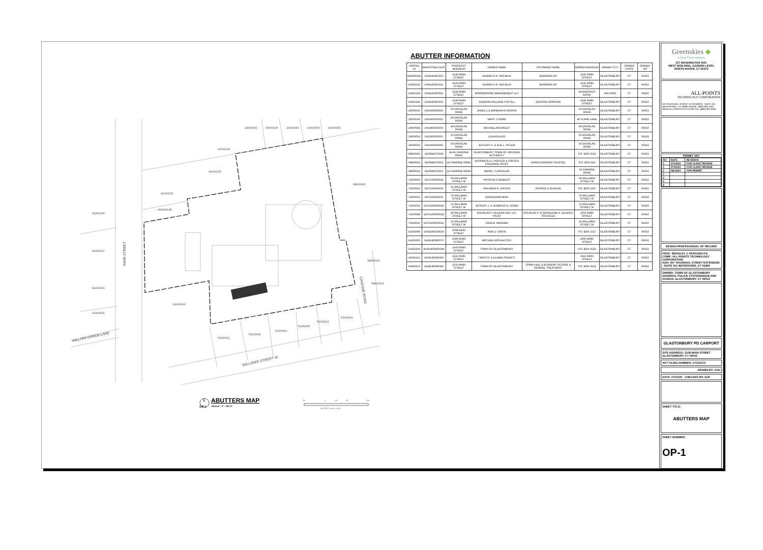19000030
19000036
19000044
19000050
19000056
41402146
41402134
41402130
41400063E
41402155
41402113
41402109
41402095
41402094
08400045
08400024
08400014
76200069
76200061
76200055
76200051
76200049
76200031
MAIN STREET
CANIONE ROAD
WILLOW GREEN LANE
WILLIAMS STREET W.
1
OP-1
ABUTTERS MAP
SCALE : 1" = 80'-0"
80
0
40
80
160
( IN FEET ) 1 inch = 80 ft.
ABUTTER INFORMATION
| PARCEL ID | MAP/STREET/LOT | PROPERTY ADDRESS | OWNER NAME | CO-OWNER NAME | OWNER ADDRESS | OWNER CITY | OWNER STATE | OWNER ZIP |
| --- | --- | --- | --- | --- | --- | --- | --- | --- |
| 41400063E | D6/4140/E0063 | 2130 MAIN STREET | KENNETH R. INCHALIK | BARBARA HO | 2130 MAIN STREET | GLASTONBURY | CT | 06033 |
| 41402130 | D6/4140/E0062 | 2126 MAIN STREET | KENNETH R. INCHALIK | BARBARA HO | 2131 MAIN STREET | GLASTONBURY | CT | 06033 |
| 41402134 | D6/4140/E0061 | 2134 MAIN STREET | WOODBRIDGE MANAGEMENT LLC | | 64 ANDOVER DRIVE | MILFORD | CT | 06460 |
| 41402146 | D6/4140/E0059 | 2146 MAIN STREET | SHARON HOLLAND PURTILL | GEORGE MORROW | 2146 MAIN STREET | GLASTONBURY | CT | 06033 |
| 19000030 | D6/1900/S0002 | 30 DOUGLAS ROAD | JAMES L & BARBARA A GIROUX | | 30 DOUGLAS ROAD | GLASTONBURY | CT | 00603 |
| 19000036 | D6/1900/S0003 | 36 DOUGLAS ROAD | MARY J HOWE | | 40 PLANK LANE | GLASTONBURY | CT | 06033 |
| 19000044 | D6/1900/S0004 | 44 DOUGLAS ROAD | MICHAEL MCGINLEY | | 44 DOUGLAS ROAD | GLASTONBURY | CT | 06033 |
| 19000050 | D6/1900/S0005 | 50 DOUGLAS ROAD | LISA MULLER | | 50 DOUGLAS ROAD | GLASTONBURY | CT | 06033 |
| 19000056 | D6/1900/S0006 | 56 DOUGLAS ROAD | JEFFERY H. & SUE L. PITLER | | 56 DOUGLAS ROAD | GLASTONBURY | CT | 06033 |
| 08400045 | D6/0840/C0008 | 43-45 CANIONE ROAD | GLASTONBURY TOWN OF HOUSING AUTHORITY | | P.O. BOX 6523 | GLASTONBURY | CT | 06033 |
| 08400024 | D6/0840/C0003 | 24 CANIONE ROAD | VERONICA LU. PORTER & PORTER CHILDREN TRUST | KAREN GORDON TRUSTEE | P.O. BOX 818 | GLASTONBURY | CT | 06033 |
| 08400014 | D6/0840/C0002 | 14 CANIONE ROAD | MARIE T LOSCALZO | | 14 CANIONE ROAD | GLASTONBURY | CT | 06033 |
| 76200069 | D6/7620/N0004 | 69 WILLIAMS STREET W | PATRICIA S WEIBUST | | 69 WILLIAMS STREET W | GLASTONBURY | CT | 06033 |
| 76200061 | D6/7620/N0003 | 61 WILLIAMS STREET W | MAUREEN E. DWYER | PATRICE E DUNCAN | P.O. BOX 1307 | GLASTONBURY | CT | 06033 |
| 76200055 | D6/7620/N0002 | 55 WILLIAMS STREET W | DARIA BIANCARDI | | 55 WILLIAMS STREET W | GLASTONBURY | CT | 06033 |
| 76200051 | D6/7620/N0001A | 51 WILLIAMS STREET W | JEFFERY J. & JENNIFER A. DOWD | | 51 WILLIAMS STREET W | GLASTONBURY | CT | 06033 |
| 76200049 | D6/7620/N0001B | 49 WILLIAMS STREET W | DOUGLAS P. GLAZIER REV. LIV. TRUST | DOUGLAS P. & GERALDINE A. GLAZIER TRUSTEES | 2003 MAIN STREET | GLASTONBURY | CT | 06033 |
| 76200031 | D6/7620/N0001C | 31 WILLIAMS STREET W | JOAN B. MARMAN | | 31 WILLIAMS STREET W | GLASTONBURY | CT | 06033 |
| 41402094 | D6/4140/E0065A | 2094 MAIN STREET | ANN D. CARTA | | P.O. BOX 1027 | GLASTONBURY | CT | 06033 |
| 41402095 | D6/4140/W0070 | 2095 MAIN STREET | MICHAEL MICHALCZYK | | 2095 MAIN STREET | GLASTONBURY | CT | 06033 |
| 41402109 | D6/4140/W0069A | 2145 MAIN STREET | TOWN OF GLASTONBURY | | P.O. BOX 6523 | GLASTONBURY | CT | 06033 |
| 41402113 | D6/4140/W0069 | 2113 MAIN STREET | TIMOTHY & ELAINE PREWITT | | 2113 MAIN STREET | GLASTONBURY | CT | 06033 |
| 41402155 | D6/4140/W0066 | 2155 MAIN STREET | TOWN OF GLASTONBURY | TOWN HALL & ACADEMY SCHOOL & SEWAGE TREATMENT | P.O. BOX 6523 | GLASTONBURY | CT | 06033 |
Greenskies ◆
a Clean Focus company
127 WASHINGTON AVE.
WEST BUILDING, GARDEN LEVEL
NORTH HAVEN, CT 06473
ALL-POINTS
TECHNOLOGY CORPORATION
567 VAUXHAUL STREET EXTENSION - SUITE 311
WATERFORD, CT 06385 PHONE: (860)-663-1697
WWW.ALLPOINTSTECH.COM FAX: (860)-663-0935
PERMIT SET
| NO | DATE | REVISION |
| --- | --- | --- |
| 0 | 07/23/20 | FOR CLIENT REVIEW |
| 1 | 07/31/20 | FOR CLIENT REVIEW |
| 2 | 08/13/20 | FOR PERMIT |
| 3 | | |
| 4 | | |
| 5 | | |
| 6 | | |
DESIGN PROFESSIONAL OF RECORD
PROF: BRADLEY J. PARSONS P.E.
COMP: ALL-POINTS TECHNOLOGY CORPORATION
ADD: 567 VAUXHAUL STREET EXTENSION - SUITE 311 WATERFORD, CT 06385
OWNER: TOWN OF GLASTONBURY
ADDRESS: POLICE STATION/HIGHLAND SCHOOL GLASTONBURY, CT 06033
GLASTONBURY PD CARPORT
SITE ADDRESS: 2108 MAIN STREET GLASTONBURY, CT 06033
APT FILING NUMBER: CT531170
DRAWN BY: CSH
DATE: 07/23/20 CHECKED BY: BJP
SHEET TITLE:
ABUTTERS MAP
SHEET NUMBER:
OP-1